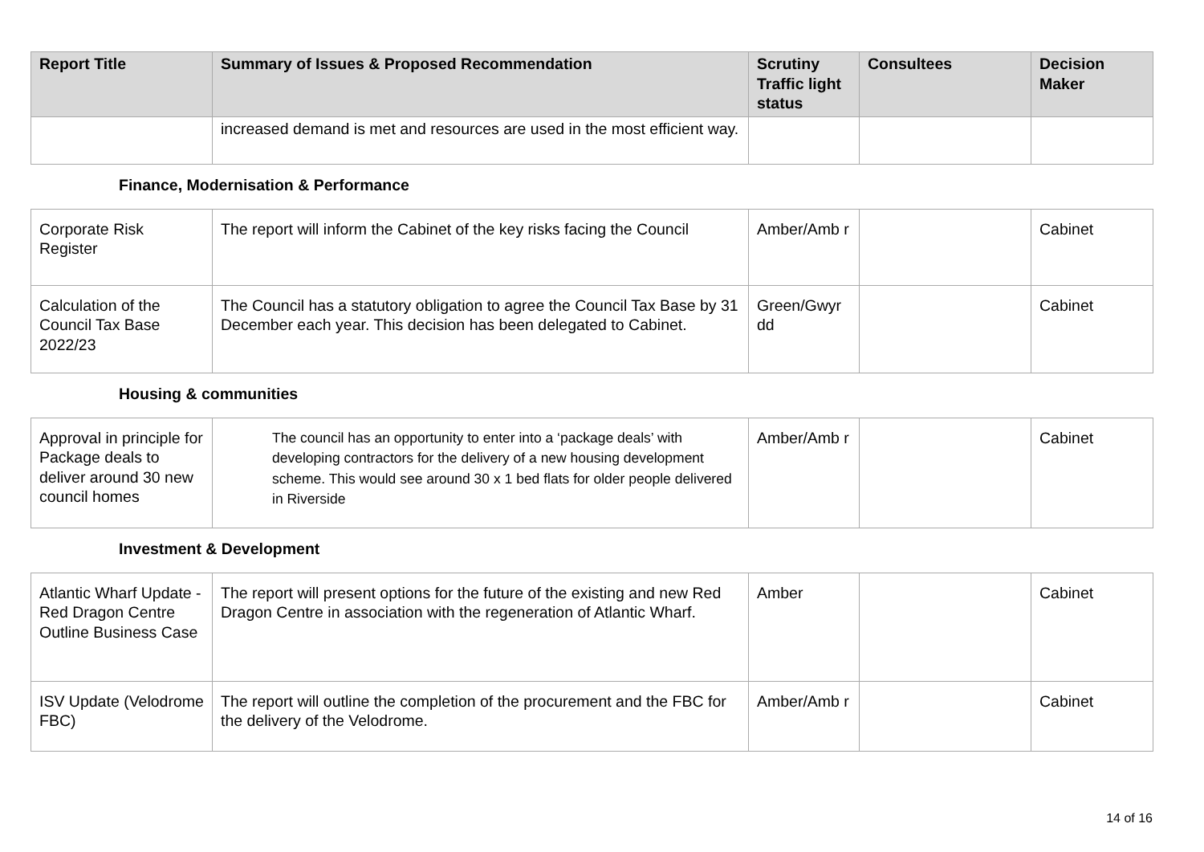| Report Title | Summary of Issues & Proposed Recommendation | Scrutiny Traffic light status | Consultees | Decision Maker |
| --- | --- | --- | --- | --- |
| | increased demand is met and resources are used in the most efficient way. | | | |
Finance, Modernisation & Performance
| Corporate Risk Register | The report will inform the Cabinet of the key risks facing the Council | Amber/Amb r | | Cabinet |
| Calculation of the Council Tax Base 2022/23 | The Council has a statutory obligation to agree the Council Tax Base by 31 December each year. This decision has been delegated to Cabinet. | Green/Gwyr dd | | Cabinet |
Housing & communities
| Approval in principle for Package deals to deliver around 30 new council homes | The council has an opportunity to enter into a ‘package deals’ with developing contractors for the delivery of a new housing development scheme. This would see around 30 x 1 bed flats for older people delivered in Riverside | Amber/Amb r | | Cabinet |
Investment & Development
| Atlantic Wharf Update - Red Dragon Centre Outline Business Case | The report will present options for the future of the existing and new Red Dragon Centre in association with the regeneration of Atlantic Wharf. | Amber | | Cabinet |
| ISV Update (Velodrome FBC) | The report will outline the completion of the procurement and the FBC for the delivery of the Velodrome. | Amber/Amb r | | Cabinet |
14 of 16